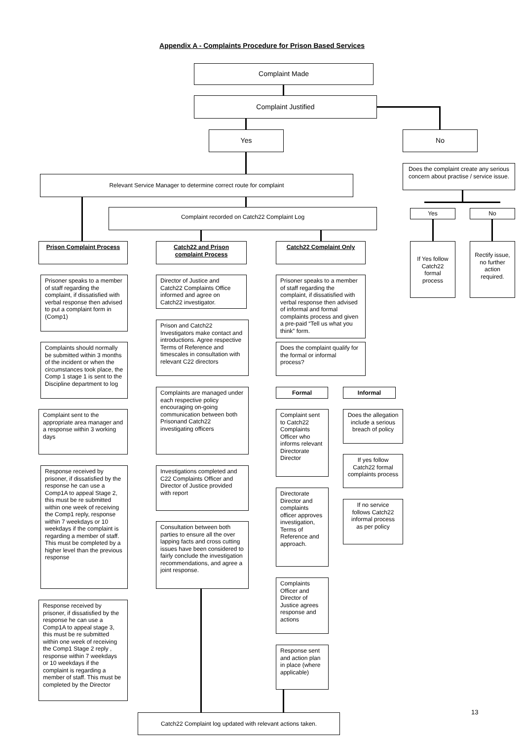Appendix A - Complaints Procedure for Prison Based Services
Complaint Made
Complaint Justified
Yes No
Does the complaint create any serious concern about practise / service issue.
Relevant Service Manager to determine correct route for complaint
Complaint recorded on Catch22 Complaint Log Yes No
If Yes follow Catch22 formal process
Rectify issue, no further action required.
Prison Complaint Process
Prisoner speaks to a member of staff regarding the complaint, if dissatisfied with verbal response then advised to put a complaint form in (Comp1)
Complaints should normally be submitted within 3 months of the incident or when the circumstances took place, the Comp 1 stage 1 is sent to the Discipline department to log
Complaint sent to the appropriate area manager and a response within 3 working days
Response received by prisoner, if dissatisfied by the response he can use a Comp1A to appeal Stage 2, this must be re submitted within one week of receiving the Comp1 reply, response within 7 weekdays or 10 weekdays if the complaint is regarding a member of staff. This must be completed by a higher level than the previous response
Response received by prisoner, if dissatisfied by the response he can use a Comp1A to appeal stage 3, this must be re submitted within one week of receiving the Comp1 Stage 2 reply , response within 7 weekdays or 10 weekdays if the complaint is regarding a member of staff. This must be completed by the Director
Catch22 and Prison complaint Process
Director of Justice and Catch22 Complaints Office informed and agree on Catch22 investigator.
Prison and Catch22 Investigators make contact and introductions. Agree respective Terms of Reference and timescales in consultation with relevant C22 directors
Complaints are managed under each respective policy encouraging on-going communication between both Prisonand Catch22 investigating officers
Investigations completed and C22 Complaints Officer and Director of Justice provided with report
Consultation between both parties to ensure all the over lapping facts and cross cutting issues have been considered to fairly conclude the investigation recommendations, and agree a joint response.
Catch22 Complaint Only
Prisoner speaks to a member of staff regarding the complaint, if dissatisfied with verbal response then advised of informal and formal complaints process and given a pre-paid “Tell us what you think” form.
Does the complaint qualify for the formal or informal process?
Formal Informal
Complaint sent to Catch22 Complaints Officer who informs relevant Directorate Director
Does the allegation include a serious breach of policy
If yes follow Catch22 formal complaints process
Directorate Director and complaints officer approves investigation, Terms of Reference and approach.
If no service follows Catch22 informal process as per policy
Complaints Officer and Director of Justice agrees response and actions
Response sent and action plan in place (where applicable)
Catch22 Complaint log updated with relevant actions taken.
13